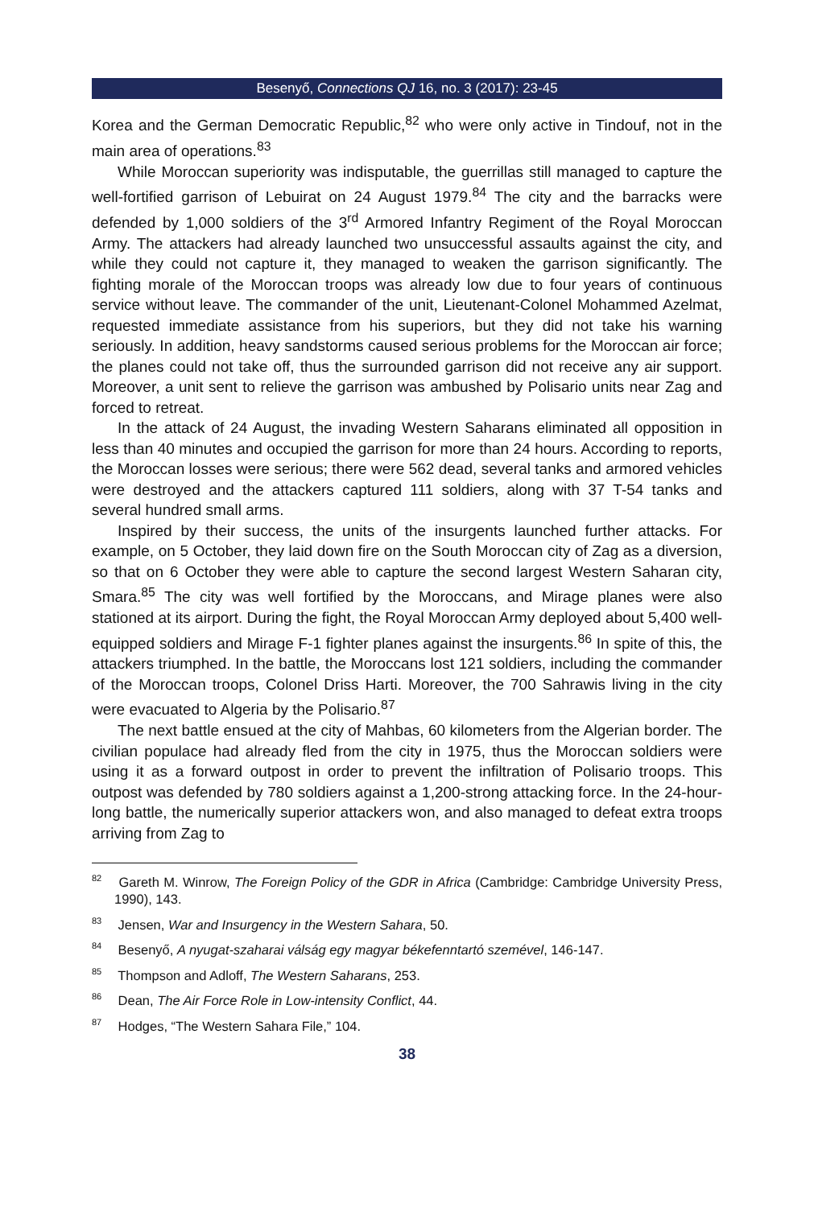Besenyő, Connections QJ 16, no. 3 (2017): 23-45
Korea and the German Democratic Republic,<sup>82</sup> who were only active in Tindouf, not in the main area of operations.<sup>83</sup>
While Moroccan superiority was indisputable, the guerrillas still managed to capture the well-fortified garrison of Lebuirat on 24 August 1979.<sup>84</sup> The city and the barracks were defended by 1,000 soldiers of the 3<sup>rd</sup> Armored Infantry Regiment of the Royal Moroccan Army. The attackers had already launched two unsuccessful assaults against the city, and while they could not capture it, they managed to weaken the garrison significantly. The fighting morale of the Moroccan troops was already low due to four years of continuous service without leave. The commander of the unit, Lieutenant-Colonel Mohammed Azelmat, requested immediate assistance from his superiors, but they did not take his warning seriously. In addition, heavy sandstorms caused serious problems for the Moroccan air force; the planes could not take off, thus the surrounded garrison did not receive any air support. Moreover, a unit sent to relieve the garrison was ambushed by Polisario units near Zag and forced to retreat.
In the attack of 24 August, the invading Western Saharans eliminated all opposition in less than 40 minutes and occupied the garrison for more than 24 hours. According to reports, the Moroccan losses were serious; there were 562 dead, several tanks and armored vehicles were destroyed and the attackers captured 111 soldiers, along with 37 T-54 tanks and several hundred small arms.
Inspired by their success, the units of the insurgents launched further attacks. For example, on 5 October, they laid down fire on the South Moroccan city of Zag as a diversion, so that on 6 October they were able to capture the second largest Western Saharan city, Smara.<sup>85</sup> The city was well fortified by the Moroccans, and Mirage planes were also stationed at its airport. During the fight, the Royal Moroccan Army deployed about 5,400 well-equipped soldiers and Mirage F-1 fighter planes against the insurgents.<sup>86</sup> In spite of this, the attackers triumphed. In the battle, the Moroccans lost 121 soldiers, including the commander of the Moroccan troops, Colonel Driss Harti. Moreover, the 700 Sahrawis living in the city were evacuated to Algeria by the Polisario.<sup>87</sup>
The next battle ensued at the city of Mahbas, 60 kilometers from the Algerian border. The civilian populace had already fled from the city in 1975, thus the Moroccan soldiers were using it as a forward outpost in order to prevent the infiltration of Polisario troops. This outpost was defended by 780 soldiers against a 1,200-strong attacking force. In the 24-hour-long battle, the numerically superior attackers won, and also managed to defeat extra troops arriving from Zag to
<sup>82</sup> Gareth M. Winrow, The Foreign Policy of the GDR in Africa (Cambridge: Cambridge University Press, 1990), 143.
<sup>83</sup> Jensen, War and Insurgency in the Western Sahara, 50.
<sup>84</sup> Besenyő, A nyugat-szaharai válság egy magyar békefenntartó szemével, 146-147.
<sup>85</sup> Thompson and Adloff, The Western Saharans, 253.
<sup>86</sup> Dean, The Air Force Role in Low-intensity Conflict, 44.
<sup>87</sup> Hodges, “The Western Sahara File,” 104.
38